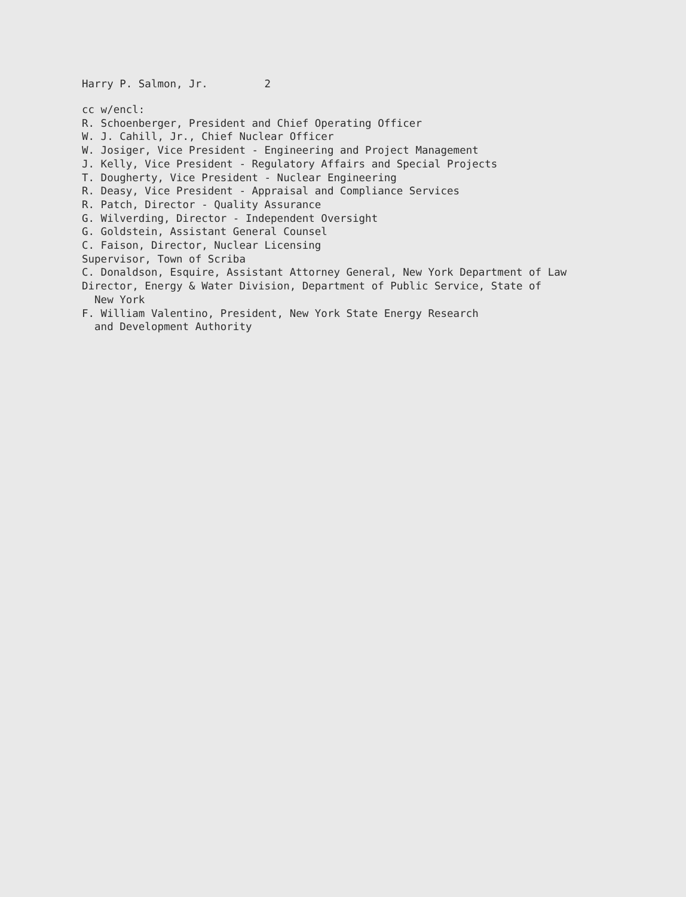Harry P. Salmon, Jr. 2
cc w/encl:
R. Schoenberger, President and Chief Operating Officer
W. J. Cahill, Jr., Chief Nuclear Officer
W. Josiger, Vice President - Engineering and Project Management
J. Kelly, Vice President - Regulatory Affairs and Special Projects
T. Dougherty, Vice President - Nuclear Engineering
R. Deasy, Vice President - Appraisal and Compliance Services
R. Patch, Director - Quality Assurance
G. Wilverding, Director - Independent Oversight
G. Goldstein, Assistant General Counsel
C. Faison, Director, Nuclear Licensing
Supervisor, Town of Scriba
C. Donaldson, Esquire, Assistant Attorney General, New York Department of Law
Director, Energy & Water Division, Department of Public Service, State of New York
F. William Valentino, President, New York State Energy Research and Development Authority